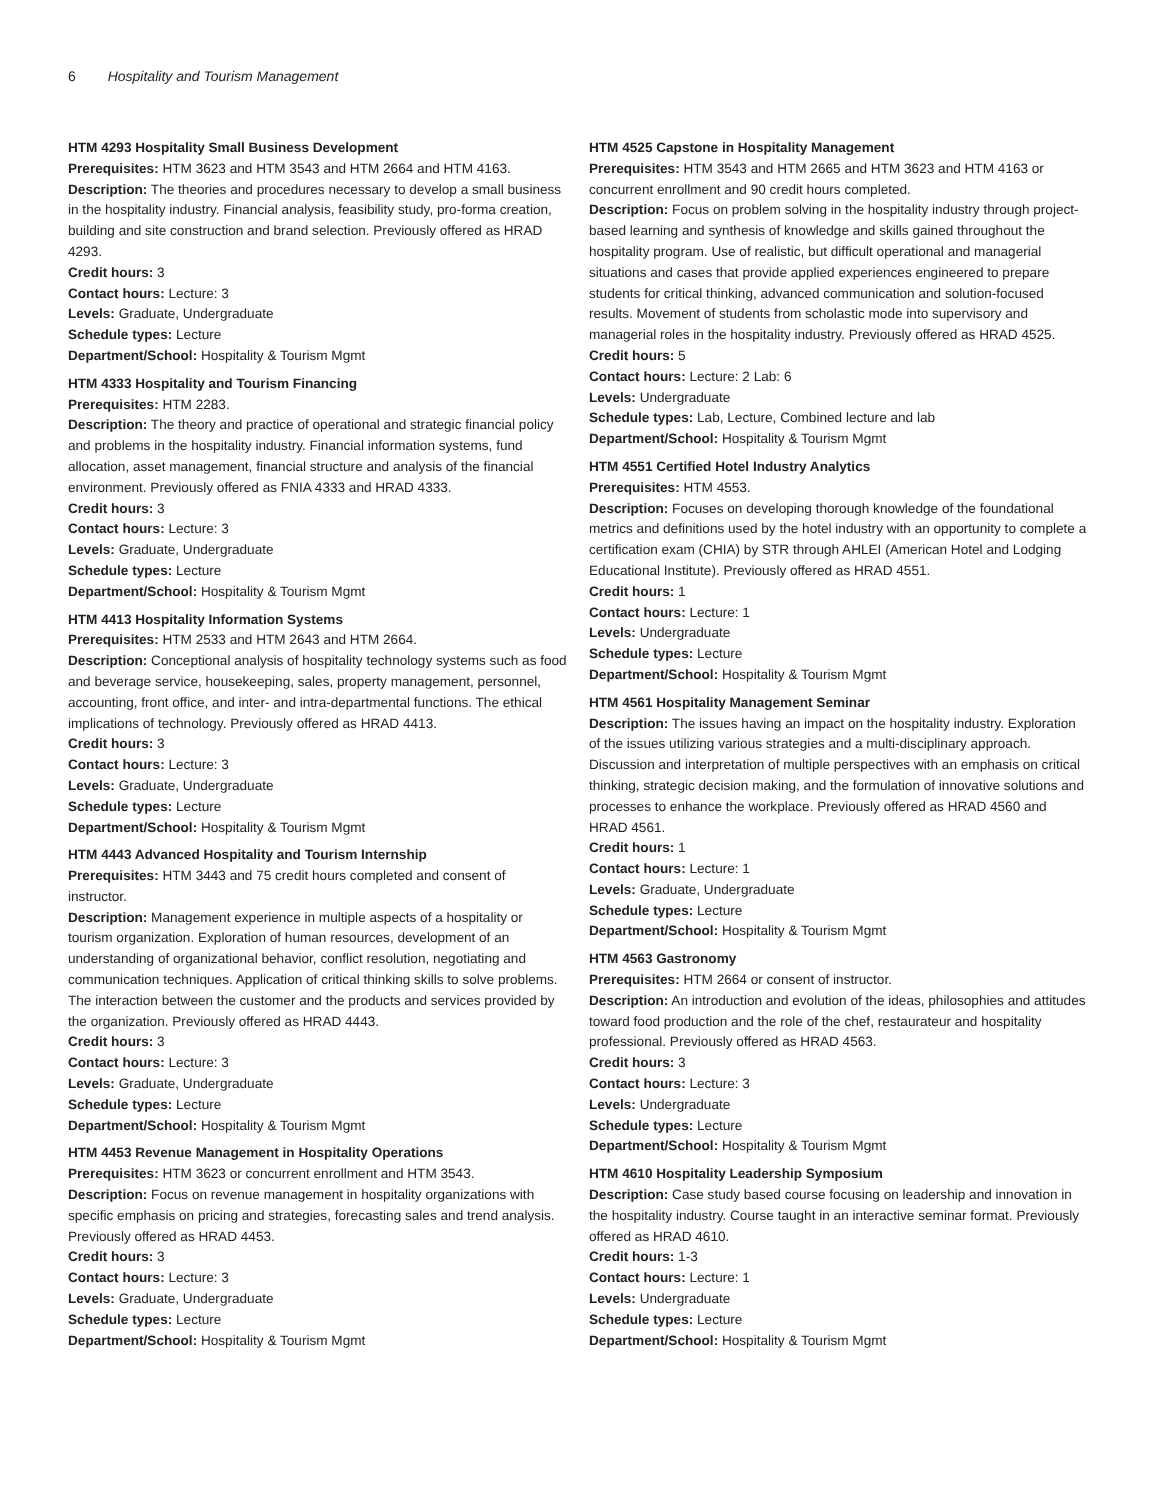6 Hospitality and Tourism Management
HTM 4293 Hospitality Small Business Development
Prerequisites: HTM 3623 and HTM 3543 and HTM 2664 and HTM 4163.
Description: The theories and procedures necessary to develop a small business in the hospitality industry. Financial analysis, feasibility study, pro-forma creation, building and site construction and brand selection. Previously offered as HRAD 4293.
Credit hours: 3
Contact hours: Lecture: 3
Levels: Graduate, Undergraduate
Schedule types: Lecture
Department/School: Hospitality & Tourism Mgmt
HTM 4333 Hospitality and Tourism Financing
Prerequisites: HTM 2283.
Description: The theory and practice of operational and strategic financial policy and problems in the hospitality industry. Financial information systems, fund allocation, asset management, financial structure and analysis of the financial environment. Previously offered as FNIA 4333 and HRAD 4333.
Credit hours: 3
Contact hours: Lecture: 3
Levels: Graduate, Undergraduate
Schedule types: Lecture
Department/School: Hospitality & Tourism Mgmt
HTM 4413 Hospitality Information Systems
Prerequisites: HTM 2533 and HTM 2643 and HTM 2664.
Description: Conceptional analysis of hospitality technology systems such as food and beverage service, housekeeping, sales, property management, personnel, accounting, front office, and inter- and intra-departmental functions. The ethical implications of technology. Previously offered as HRAD 4413.
Credit hours: 3
Contact hours: Lecture: 3
Levels: Graduate, Undergraduate
Schedule types: Lecture
Department/School: Hospitality & Tourism Mgmt
HTM 4443 Advanced Hospitality and Tourism Internship
Prerequisites: HTM 3443 and 75 credit hours completed and consent of instructor.
Description: Management experience in multiple aspects of a hospitality or tourism organization. Exploration of human resources, development of an understanding of organizational behavior, conflict resolution, negotiating and communication techniques. Application of critical thinking skills to solve problems. The interaction between the customer and the products and services provided by the organization. Previously offered as HRAD 4443.
Credit hours: 3
Contact hours: Lecture: 3
Levels: Graduate, Undergraduate
Schedule types: Lecture
Department/School: Hospitality & Tourism Mgmt
HTM 4453 Revenue Management in Hospitality Operations
Prerequisites: HTM 3623 or concurrent enrollment and HTM 3543.
Description: Focus on revenue management in hospitality organizations with specific emphasis on pricing and strategies, forecasting sales and trend analysis. Previously offered as HRAD 4453.
Credit hours: 3
Contact hours: Lecture: 3
Levels: Graduate, Undergraduate
Schedule types: Lecture
Department/School: Hospitality & Tourism Mgmt
HTM 4525 Capstone in Hospitality Management
Prerequisites: HTM 3543 and HTM 2665 and HTM 3623 and HTM 4163 or concurrent enrollment and 90 credit hours completed.
Description: Focus on problem solving in the hospitality industry through project-based learning and synthesis of knowledge and skills gained throughout the hospitality program. Use of realistic, but difficult operational and managerial situations and cases that provide applied experiences engineered to prepare students for critical thinking, advanced communication and solution-focused results. Movement of students from scholastic mode into supervisory and managerial roles in the hospitality industry. Previously offered as HRAD 4525.
Credit hours: 5
Contact hours: Lecture: 2 Lab: 6
Levels: Undergraduate
Schedule types: Lab, Lecture, Combined lecture and lab
Department/School: Hospitality & Tourism Mgmt
HTM 4551 Certified Hotel Industry Analytics
Prerequisites: HTM 4553.
Description: Focuses on developing thorough knowledge of the foundational metrics and definitions used by the hotel industry with an opportunity to complete a certification exam (CHIA) by STR through AHLEI (American Hotel and Lodging Educational Institute). Previously offered as HRAD 4551.
Credit hours: 1
Contact hours: Lecture: 1
Levels: Undergraduate
Schedule types: Lecture
Department/School: Hospitality & Tourism Mgmt
HTM 4561 Hospitality Management Seminar
Description: The issues having an impact on the hospitality industry. Exploration of the issues utilizing various strategies and a multi-disciplinary approach. Discussion and interpretation of multiple perspectives with an emphasis on critical thinking, strategic decision making, and the formulation of innovative solutions and processes to enhance the workplace. Previously offered as HRAD 4560 and HRAD 4561.
Credit hours: 1
Contact hours: Lecture: 1
Levels: Graduate, Undergraduate
Schedule types: Lecture
Department/School: Hospitality & Tourism Mgmt
HTM 4563 Gastronomy
Prerequisites: HTM 2664 or consent of instructor.
Description: An introduction and evolution of the ideas, philosophies and attitudes toward food production and the role of the chef, restaurateur and hospitality professional. Previously offered as HRAD 4563.
Credit hours: 3
Contact hours: Lecture: 3
Levels: Undergraduate
Schedule types: Lecture
Department/School: Hospitality & Tourism Mgmt
HTM 4610 Hospitality Leadership Symposium
Description: Case study based course focusing on leadership and innovation in the hospitality industry. Course taught in an interactive seminar format. Previously offered as HRAD 4610.
Credit hours: 1-3
Contact hours: Lecture: 1
Levels: Undergraduate
Schedule types: Lecture
Department/School: Hospitality & Tourism Mgmt